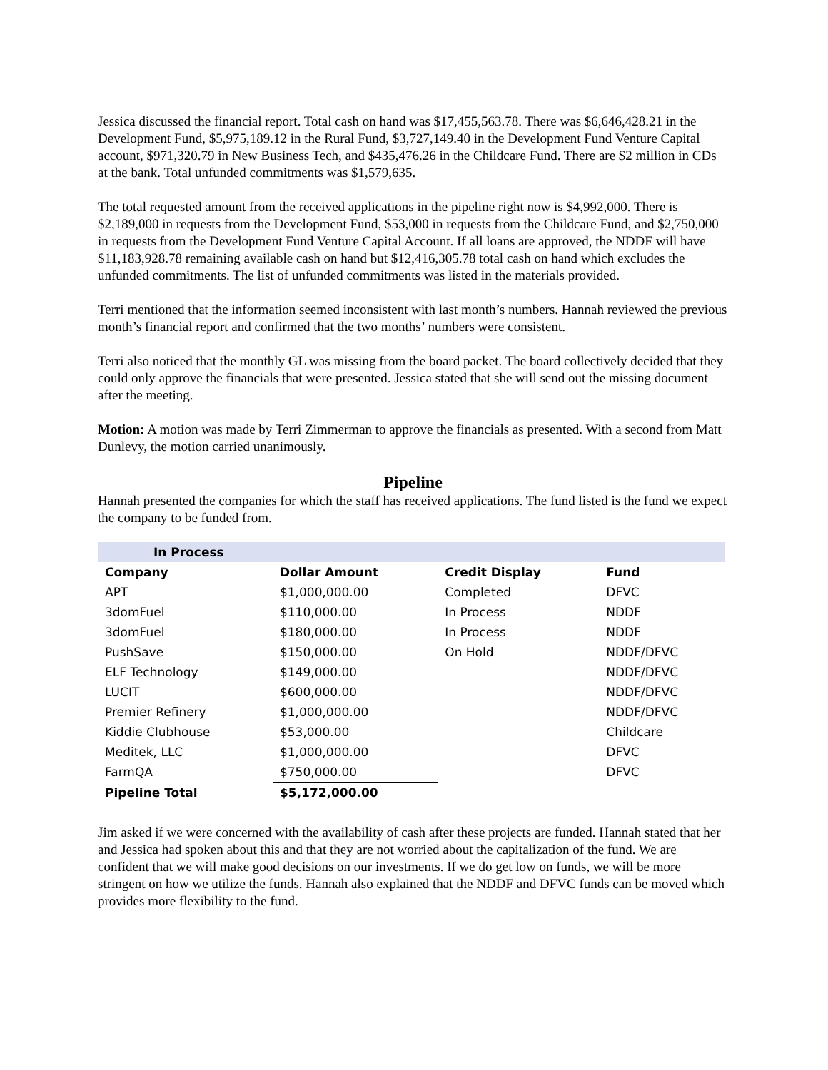Jessica discussed the financial report. Total cash on hand was $17,455,563.78. There was $6,646,428.21 in the Development Fund, $5,975,189.12 in the Rural Fund, $3,727,149.40 in the Development Fund Venture Capital account, $971,320.79 in New Business Tech, and $435,476.26 in the Childcare Fund. There are $2 million in CDs at the bank. Total unfunded commitments was $1,579,635.
The total requested amount from the received applications in the pipeline right now is $4,992,000. There is $2,189,000 in requests from the Development Fund, $53,000 in requests from the Childcare Fund, and $2,750,000 in requests from the Development Fund Venture Capital Account. If all loans are approved, the NDDF will have $11,183,928.78 remaining available cash on hand but $12,416,305.78 total cash on hand which excludes the unfunded commitments. The list of unfunded commitments was listed in the materials provided.
Terri mentioned that the information seemed inconsistent with last month’s numbers. Hannah reviewed the previous month’s financial report and confirmed that the two months’ numbers were consistent.
Terri also noticed that the monthly GL was missing from the board packet. The board collectively decided that they could only approve the financials that were presented. Jessica stated that she will send out the missing document after the meeting.
Motion: A motion was made by Terri Zimmerman to approve the financials as presented. With a second from Matt Dunlevy, the motion carried unanimously.
Pipeline
Hannah presented the companies for which the staff has received applications. The fund listed is the fund we expect the company to be funded from.
| In Process | | | |
| Company | Dollar Amount | Credit Display | Fund |
| APT | $1,000,000.00 | Completed | DFVC |
| 3domFuel | $110,000.00 | In Process | NDDF |
| 3domFuel | $180,000.00 | In Process | NDDF |
| PushSave | $150,000.00 | On Hold | NDDF/DFVC |
| ELF Technology | $149,000.00 | | NDDF/DFVC |
| LUCIT | $600,000.00 | | NDDF/DFVC |
| Premier Refinery | $1,000,000.00 | | NDDF/DFVC |
| Kiddie Clubhouse | $53,000.00 | | Childcare |
| Meditek, LLC | $1,000,000.00 | | DFVC |
| FarmQA | $750,000.00 | | DFVC |
| Pipeline Total | $5,172,000.00 | | |
Jim asked if we were concerned with the availability of cash after these projects are funded. Hannah stated that her and Jessica had spoken about this and that they are not worried about the capitalization of the fund. We are confident that we will make good decisions on our investments. If we do get low on funds, we will be more stringent on how we utilize the funds. Hannah also explained that the NDDF and DFVC funds can be moved which provides more flexibility to the fund.